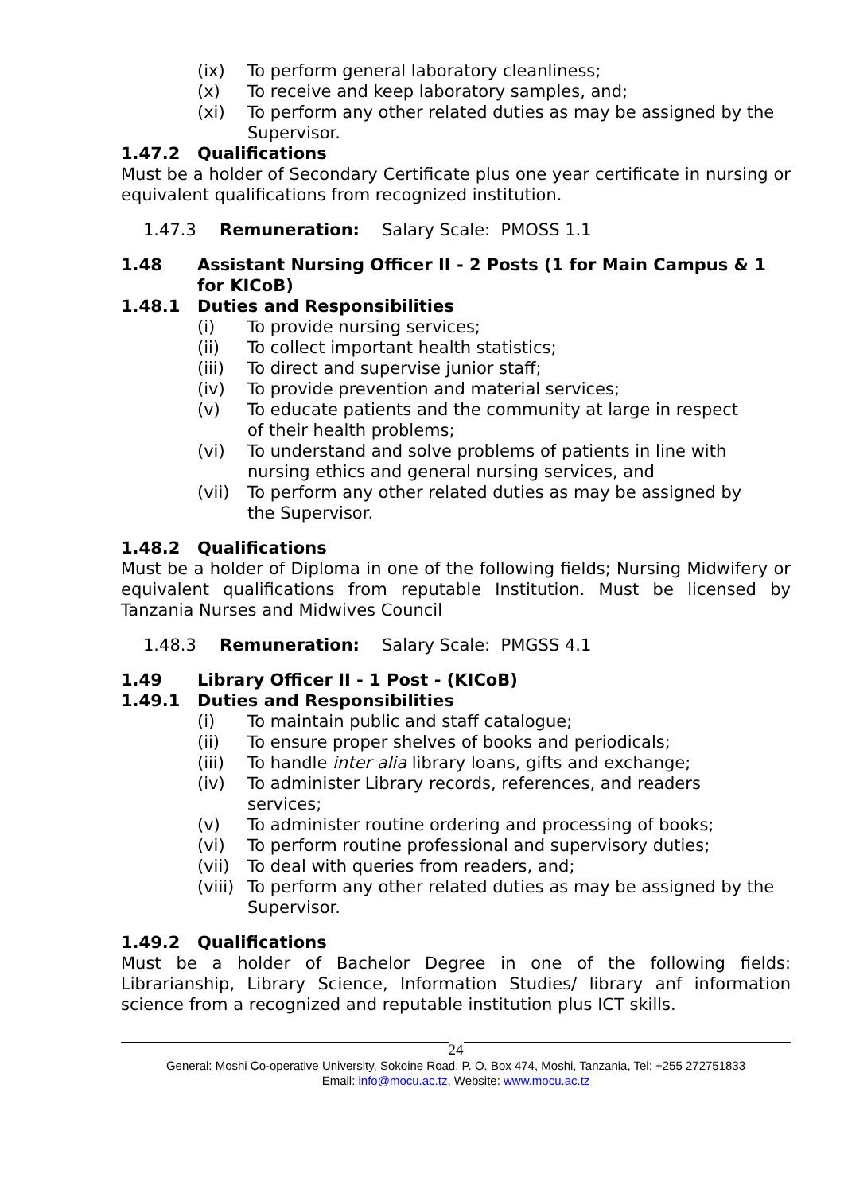(ix) To perform general laboratory cleanliness;
(x) To receive and keep laboratory samples, and;
(xi) To perform any other related duties as may be assigned by the Supervisor.
1.47.2 Qualifications
Must be a holder of Secondary Certificate plus one year certificate in nursing or equivalent qualifications from recognized institution.
1.47.3 Remuneration: Salary Scale: PMOSS 1.1
1.48 Assistant Nursing Officer II - 2 Posts (1 for Main Campus & 1 for KICoB)
1.48.1 Duties and Responsibilities
(i) To provide nursing services;
(ii) To collect important health statistics;
(iii) To direct and supervise junior staff;
(iv) To provide prevention and material services;
(v) To educate patients and the community at large in respect
of their health problems;
(vi) To understand and solve problems of patients in line with
nursing ethics and general nursing services, and
(vii) To perform any other related duties as may be assigned by
the Supervisor.
1.48.2 Qualifications
Must be a holder of Diploma in one of the following fields; Nursing Midwifery or equivalent qualifications from reputable Institution. Must be licensed by Tanzania Nurses and Midwives Council
1.48.3 Remuneration: Salary Scale: PMGSS 4.1
1.49 Library Officer II - 1 Post - (KICoB)
1.49.1 Duties and Responsibilities
(i) To maintain public and staff catalogue;
(ii) To ensure proper shelves of books and periodicals;
(iii) To handle inter alia library loans, gifts and exchange;
(iv) To administer Library records, references, and readers
services;
(v) To administer routine ordering and processing of books;
(vi) To perform routine professional and supervisory duties;
(vii) To deal with queries from readers, and;
(viii) To perform any other related duties as may be assigned by the Supervisor.
1.49.2 Qualifications
Must be a holder of Bachelor Degree in one of the following fields: Librarianship, Library Science, Information Studies/ library anf information science from a recognized and reputable institution plus ICT skills.
24
General: Moshi Co-operative University, Sokoine Road, P. O. Box 474, Moshi, Tanzania, Tel: +255 272751833
Email: info@mocu.ac.tz, Website: www.mocu.ac.tz